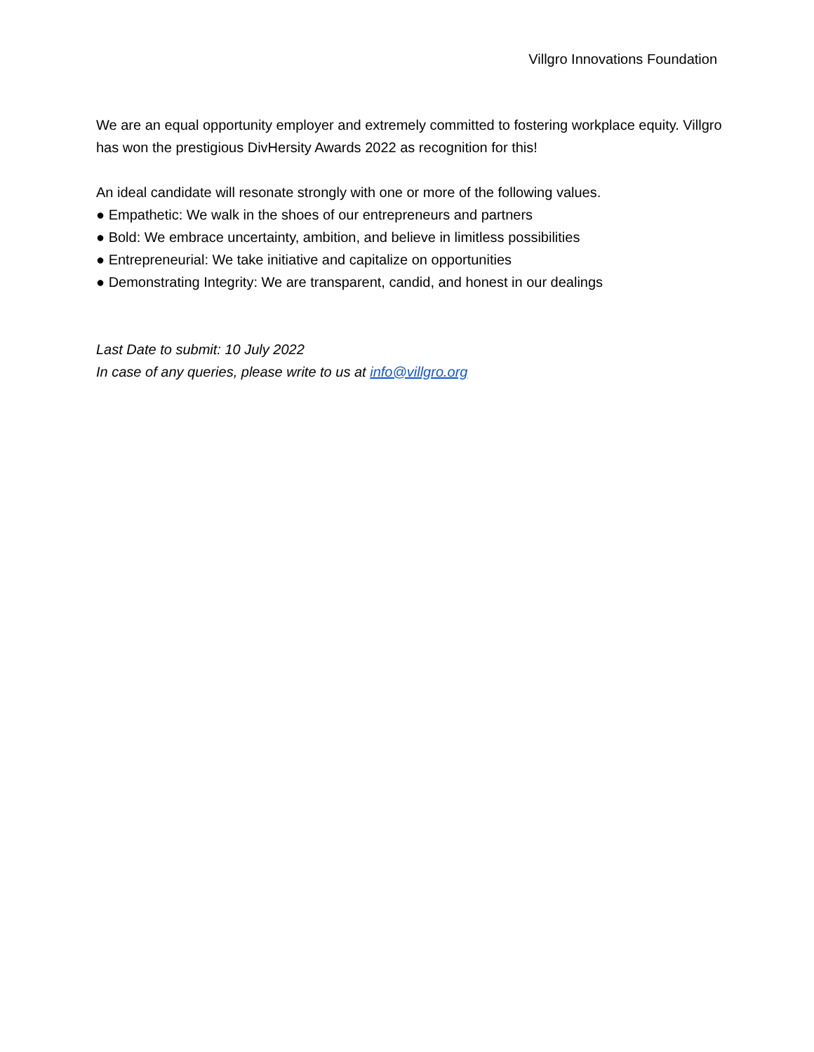Villgro Innovations Foundation
We are an equal opportunity employer and extremely committed to fostering workplace equity. Villgro has won the prestigious DivHersity Awards 2022 as recognition for this!
An ideal candidate will resonate strongly with one or more of the following values.
● Empathetic: We walk in the shoes of our entrepreneurs and partners
● Bold: We embrace uncertainty, ambition, and believe in limitless possibilities
● Entrepreneurial: We take initiative and capitalize on opportunities
● Demonstrating Integrity: We are transparent, candid, and honest in our dealings
Last Date to submit: 10 July 2022
In case of any queries, please write to us at info@villgro.org